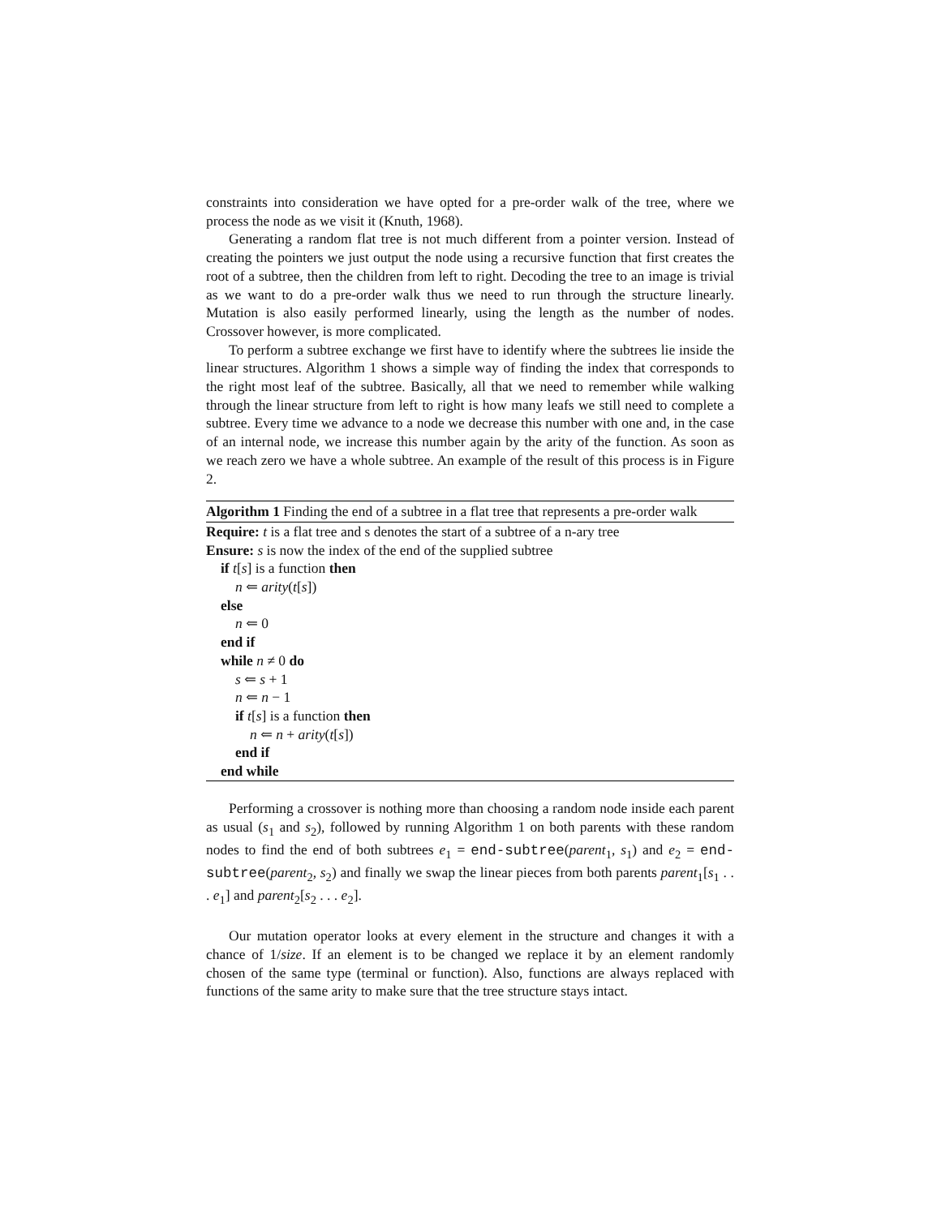constraints into consideration we have opted for a pre-order walk of the tree, where we process the node as we visit it (Knuth, 1968).
Generating a random flat tree is not much different from a pointer version. Instead of creating the pointers we just output the node using a recursive function that first creates the root of a subtree, then the children from left to right. Decoding the tree to an image is trivial as we want to do a pre-order walk thus we need to run through the structure linearly. Mutation is also easily performed linearly, using the length as the number of nodes. Crossover however, is more complicated.
To perform a subtree exchange we first have to identify where the subtrees lie inside the linear structures. Algorithm 1 shows a simple way of finding the index that corresponds to the right most leaf of the subtree. Basically, all that we need to remember while walking through the linear structure from left to right is how many leafs we still need to complete a subtree. Every time we advance to a node we decrease this number with one and, in the case of an internal node, we increase this number again by the arity of the function. As soon as we reach zero we have a whole subtree. An example of the result of this process is in Figure 2.
Algorithm 1 Finding the end of a subtree in a flat tree that represents a pre-order walk
Require: t is a flat tree and s denotes the start of a subtree of a n-ary tree
Ensure: s is now the index of the end of the supplied subtree
if t[s] is a function then
n ⇐ arity(t[s])
else
n ⇐ 0
end if
while n ≠ 0 do
s ⇐ s + 1
n ⇐ n − 1
if t[s] is a function then
n ⇐ n + arity(t[s])
end if
end while
Performing a crossover is nothing more than choosing a random node inside each parent as usual (s<sub>1</sub> and s<sub>2</sub>), followed by running Algorithm 1 on both parents with these random nodes to find the end of both subtrees e<sub>1</sub> = end-subtree(parent<sub>1</sub>, s<sub>1</sub>) and e<sub>2</sub> = end-subtree(parent<sub>2</sub>, s<sub>2</sub>) and finally we swap the linear pieces from both parents parent<sub>1</sub>[s<sub>1</sub> . . . e<sub>1</sub>] and parent<sub>2</sub>[s<sub>2</sub> . . . e<sub>2</sub>].
Our mutation operator looks at every element in the structure and changes it with a chance of 1/size. If an element is to be changed we replace it by an element randomly chosen of the same type (terminal or function). Also, functions are always replaced with functions of the same arity to make sure that the tree structure stays intact.